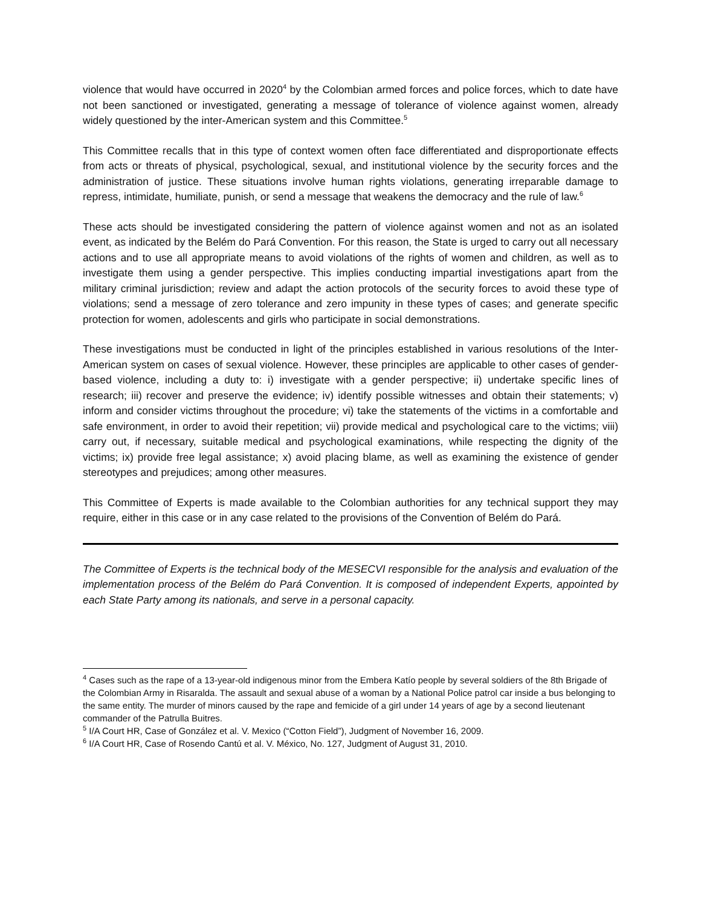violence that would have occurred in 2020<sup>4</sup> by the Colombian armed forces and police forces, which to date have not been sanctioned or investigated, generating a message of tolerance of violence against women, already widely questioned by the inter-American system and this Committee.<sup>5</sup>
This Committee recalls that in this type of context women often face differentiated and disproportionate effects from acts or threats of physical, psychological, sexual, and institutional violence by the security forces and the administration of justice. These situations involve human rights violations, generating irreparable damage to repress, intimidate, humiliate, punish, or send a message that weakens the democracy and the rule of law.<sup>6</sup>
These acts should be investigated considering the pattern of violence against women and not as an isolated event, as indicated by the Belém do Pará Convention. For this reason, the State is urged to carry out all necessary actions and to use all appropriate means to avoid violations of the rights of women and children, as well as to investigate them using a gender perspective. This implies conducting impartial investigations apart from the military criminal jurisdiction; review and adapt the action protocols of the security forces to avoid these type of violations; send a message of zero tolerance and zero impunity in these types of cases; and generate specific protection for women, adolescents and girls who participate in social demonstrations.
These investigations must be conducted in light of the principles established in various resolutions of the Inter-American system on cases of sexual violence. However, these principles are applicable to other cases of gender-based violence, including a duty to: i) investigate with a gender perspective; ii) undertake specific lines of research; iii) recover and preserve the evidence; iv) identify possible witnesses and obtain their statements; v) inform and consider victims throughout the procedure; vi) take the statements of the victims in a comfortable and safe environment, in order to avoid their repetition; vii) provide medical and psychological care to the victims; viii) carry out, if necessary, suitable medical and psychological examinations, while respecting the dignity of the victims; ix) provide free legal assistance; x) avoid placing blame, as well as examining the existence of gender stereotypes and prejudices; among other measures.
This Committee of Experts is made available to the Colombian authorities for any technical support they may require, either in this case or in any case related to the provisions of the Convention of Belém do Pará.
The Committee of Experts is the technical body of the MESECVI responsible for the analysis and evaluation of the implementation process of the Belém do Pará Convention. It is composed of independent Experts, appointed by each State Party among its nationals, and serve in a personal capacity.
<sup>4</sup> Cases such as the rape of a 13-year-old indigenous minor from the Embera Katío people by several soldiers of the 8th Brigade of the Colombian Army in Risaralda. The assault and sexual abuse of a woman by a National Police patrol car inside a bus belonging to the same entity. The murder of minors caused by the rape and femicide of a girl under 14 years of age by a second lieutenant commander of the Patrulla Buitres.
<sup>5</sup> I/A Court HR, Case of González et al. V. Mexico (“Cotton Field”), Judgment of November 16, 2009.
<sup>6</sup> I/A Court HR, Case of Rosendo Cantú et al. V. México, No. 127, Judgment of August 31, 2010.